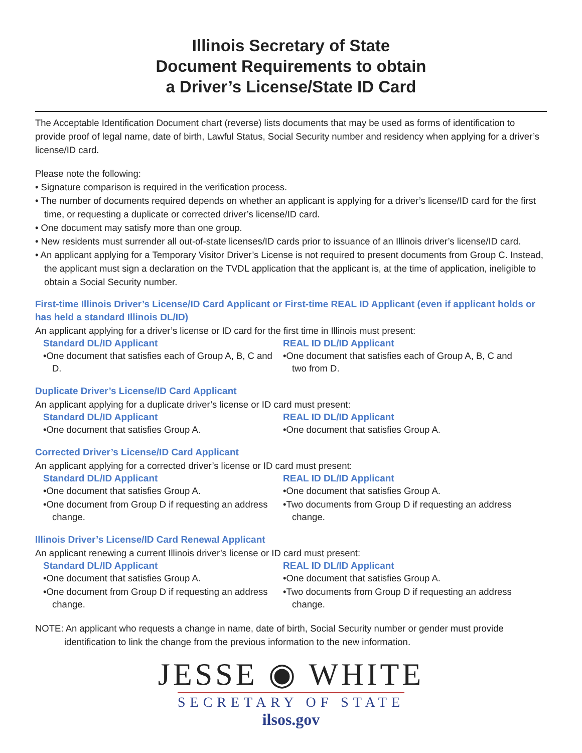Illinois Secretary of State
Document Requirements to obtain
a Driver’s License/State ID Card
The Acceptable Identification Document chart (reverse) lists documents that may be used as forms of identification to provide proof of legal name, date of birth, Lawful Status, Social Security number and residency when applying for a driver’s license/ID card.
Please note the following:
• Signature comparison is required in the verification process.
• The number of documents required depends on whether an applicant is applying for a driver’s license/ID card for the first time, or requesting a duplicate or corrected driver’s license/ID card.
• One document may satisfy more than one group.
• New residents must surrender all out-of-state licenses/ID cards prior to issuance of an Illinois driver’s license/ID card.
• An applicant applying for a Temporary Visitor Driver’s License is not required to present documents from Group C. Instead, the applicant must sign a declaration on the TVDL application that the applicant is, at the time of application, ineligible to obtain a Social Security number.
First-time Illinois Driver’s License/ID Card Applicant or First-time REAL ID Applicant (even if applicant holds or has held a standard Illinois DL/ID)
An applicant applying for a driver’s license or ID card for the first time in Illinois must present:
Standard DL/ID Applicant
•One document that satisfies each of Group A, B, C and D.
REAL ID DL/ID Applicant
•One document that satisfies each of Group A, B, C and two from D.
Duplicate Driver’s License/ID Card Applicant
An applicant applying for a duplicate driver’s license or ID card must present:
Standard DL/ID Applicant
•One document that satisfies Group A.
REAL ID DL/ID Applicant
•One document that satisfies Group A.
Corrected Driver’s License/ID Card Applicant
An applicant applying for a corrected driver’s license or ID card must present:
Standard DL/ID Applicant
•One document that satisfies Group A.
•One document from Group D if requesting an address change.
REAL ID DL/ID Applicant
•One document that satisfies Group A.
•Two documents from Group D if requesting an address change.
Illinois Driver’s License/ID Card Renewal Applicant
An applicant renewing a current Illinois driver’s license or ID card must present:
Standard DL/ID Applicant
•One document that satisfies Group A.
•One document from Group D if requesting an address change.
REAL ID DL/ID Applicant
•One document that satisfies Group A.
•Two documents from Group D if requesting an address change.
NOTE: An applicant who requests a change in name, date of birth, Social Security number or gender must provide identification to link the change from the previous information to the new information.
JESSE ◉ WHITE
SECRETARY OF STATE
ilsos.gov